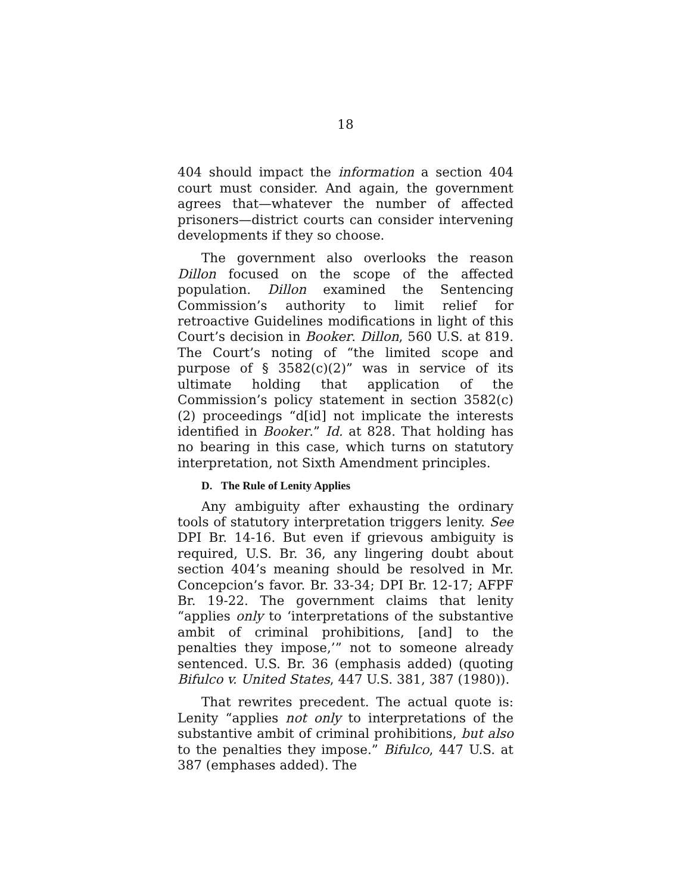18
404 should impact the information a section 404 court must consider. And again, the government agrees that—whatever the number of affected prisoners—district courts can consider intervening developments if they so choose.
The government also overlooks the reason Dillon focused on the scope of the affected population. Dillon examined the Sentencing Commission’s authority to limit relief for retroactive Guidelines modifications in light of this Court’s decision in Booker. Dillon, 560 U.S. at 819. The Court’s noting of “the limited scope and purpose of § 3582(c)(2)” was in service of its ultimate holding that application of the Commission’s policy statement in section 3582(c)(2) proceedings “d[id] not implicate the interests identified in Booker.” Id. at 828. That holding has no bearing in this case, which turns on statutory interpretation, not Sixth Amendment principles.
D. The Rule of Lenity Applies
Any ambiguity after exhausting the ordinary tools of statutory interpretation triggers lenity. See DPI Br. 14-16. But even if grievous ambiguity is required, U.S. Br. 36, any lingering doubt about section 404’s meaning should be resolved in Mr. Concepcion’s favor. Br. 33-34; DPI Br. 12-17; AFPF Br. 19-22. The government claims that lenity “applies only to ‘interpretations of the substantive ambit of criminal prohibitions, [and] to the penalties they impose,’” not to someone already sentenced. U.S. Br. 36 (emphasis added) (quoting Bifulco v. United States, 447 U.S. 381, 387 (1980)).
That rewrites precedent. The actual quote is: Lenity “applies not only to interpretations of the substantive ambit of criminal prohibitions, but also to the penalties they impose.” Bifulco, 447 U.S. at 387 (emphases added). The